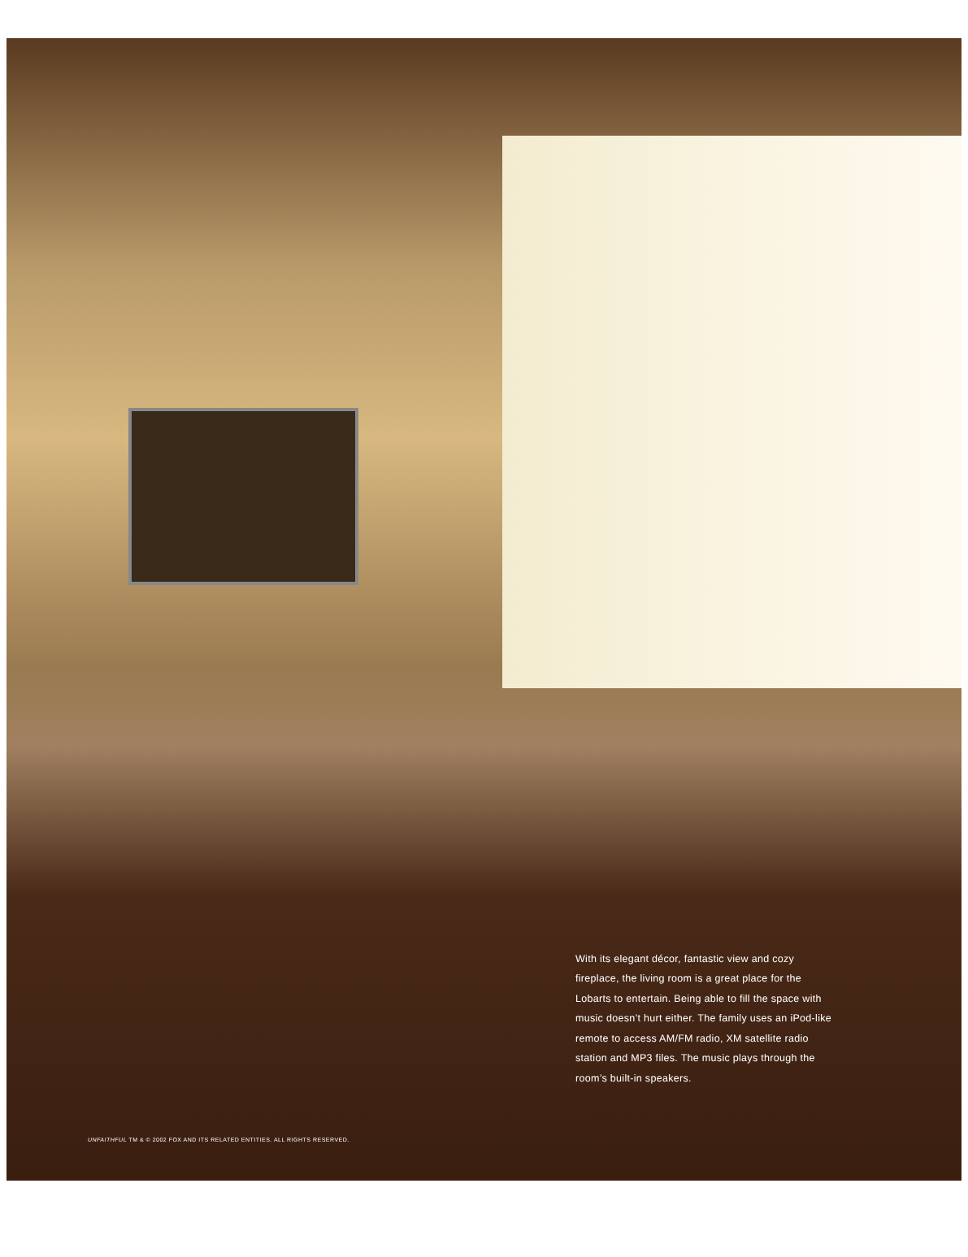With its elegant décor, fantastic view and cozy fireplace, the living room is a great place for the Lobarts to entertain. Being able to fill the space with music doesn’t hurt either. The family uses an iPod-like remote to access AM/FM radio, XM satellite radio station and MP3 files. The music plays through the room’s built-in speakers.
UNFAITHFUL TM & © 2002 FOX AND ITS RELATED ENTITIES. ALL RIGHTS RESERVED.